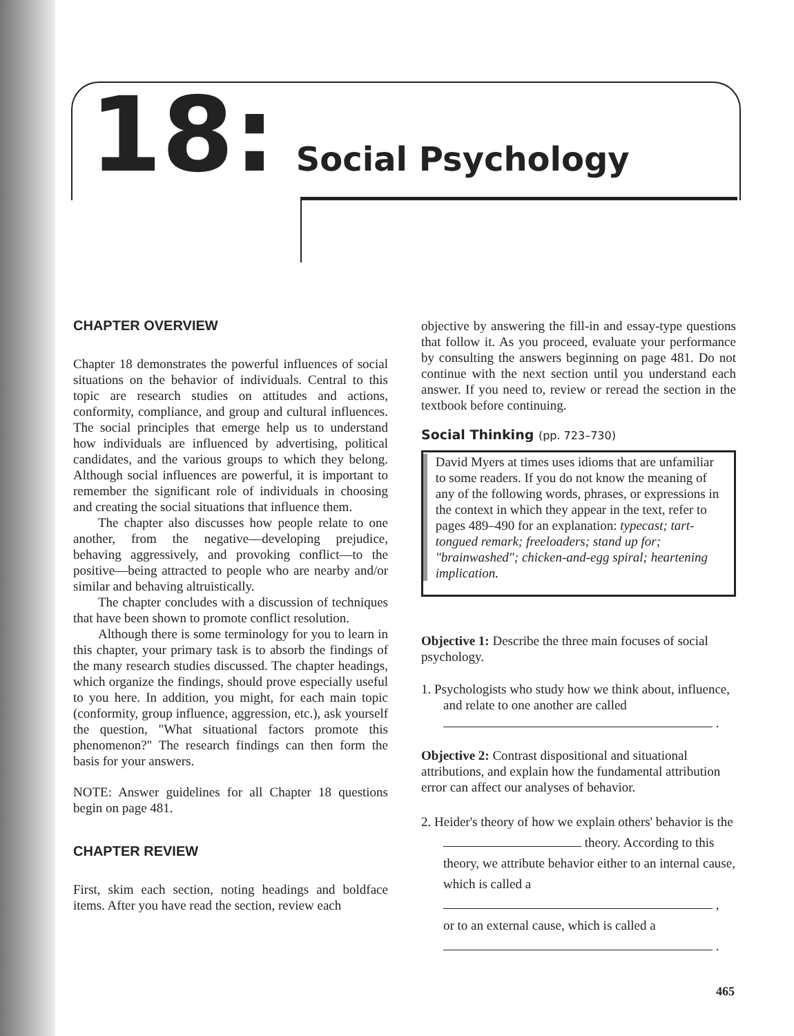18: Social Psychology
CHAPTER OVERVIEW
Chapter 18 demonstrates the powerful influences of social situations on the behavior of individuals. Central to this topic are research studies on attitudes and actions, conformity, compliance, and group and cultural influences. The social principles that emerge help us to understand how individuals are influenced by advertising, political candidates, and the various groups to which they belong. Although social influences are powerful, it is important to remember the significant role of individuals in choosing and creating the social situations that influence them.
The chapter also discusses how people relate to one another, from the negative—developing prejudice, behaving aggressively, and provoking conflict—to the positive—being attracted to people who are nearby and/or similar and behaving altruistically.
The chapter concludes with a discussion of techniques that have been shown to promote conflict resolution.
Although there is some terminology for you to learn in this chapter, your primary task is to absorb the findings of the many research studies discussed. The chapter headings, which organize the findings, should prove especially useful to you here. In addition, you might, for each main topic (conformity, group influence, aggression, etc.), ask yourself the question, "What situational factors promote this phenomenon?" The research findings can then form the basis for your answers.
NOTE: Answer guidelines for all Chapter 18 questions begin on page 481.
CHAPTER REVIEW
First, skim each section, noting headings and boldface items. After you have read the section, review each
objective by answering the fill-in and essay-type questions that follow it. As you proceed, evaluate your performance by consulting the answers beginning on page 481. Do not continue with the next section until you understand each answer. If you need to, review or reread the section in the textbook before continuing.
Social Thinking (pp. 723–730)
David Myers at times uses idioms that are unfamiliar to some readers. If you do not know the meaning of any of the following words, phrases, or expressions in the context in which they appear in the text, refer to pages 489–490 for an explanation: typecast; tart-tongued remark; freeloaders; stand up for; "brainwashed"; chicken-and-egg spiral; heartening implication.
Objective 1: Describe the three main focuses of social psychology.
1. Psychologists who study how we think about, influence, and relate to one another are called
.
Objective 2: Contrast dispositional and situational attributions, and explain how the fundamental attribution error can affect our analyses of behavior.
2. Heider's theory of how we explain others' behavior is the theory. According to this theory, we attribute behavior either to an internal cause, which is called a
,
or to an external cause, which is called a
.
465